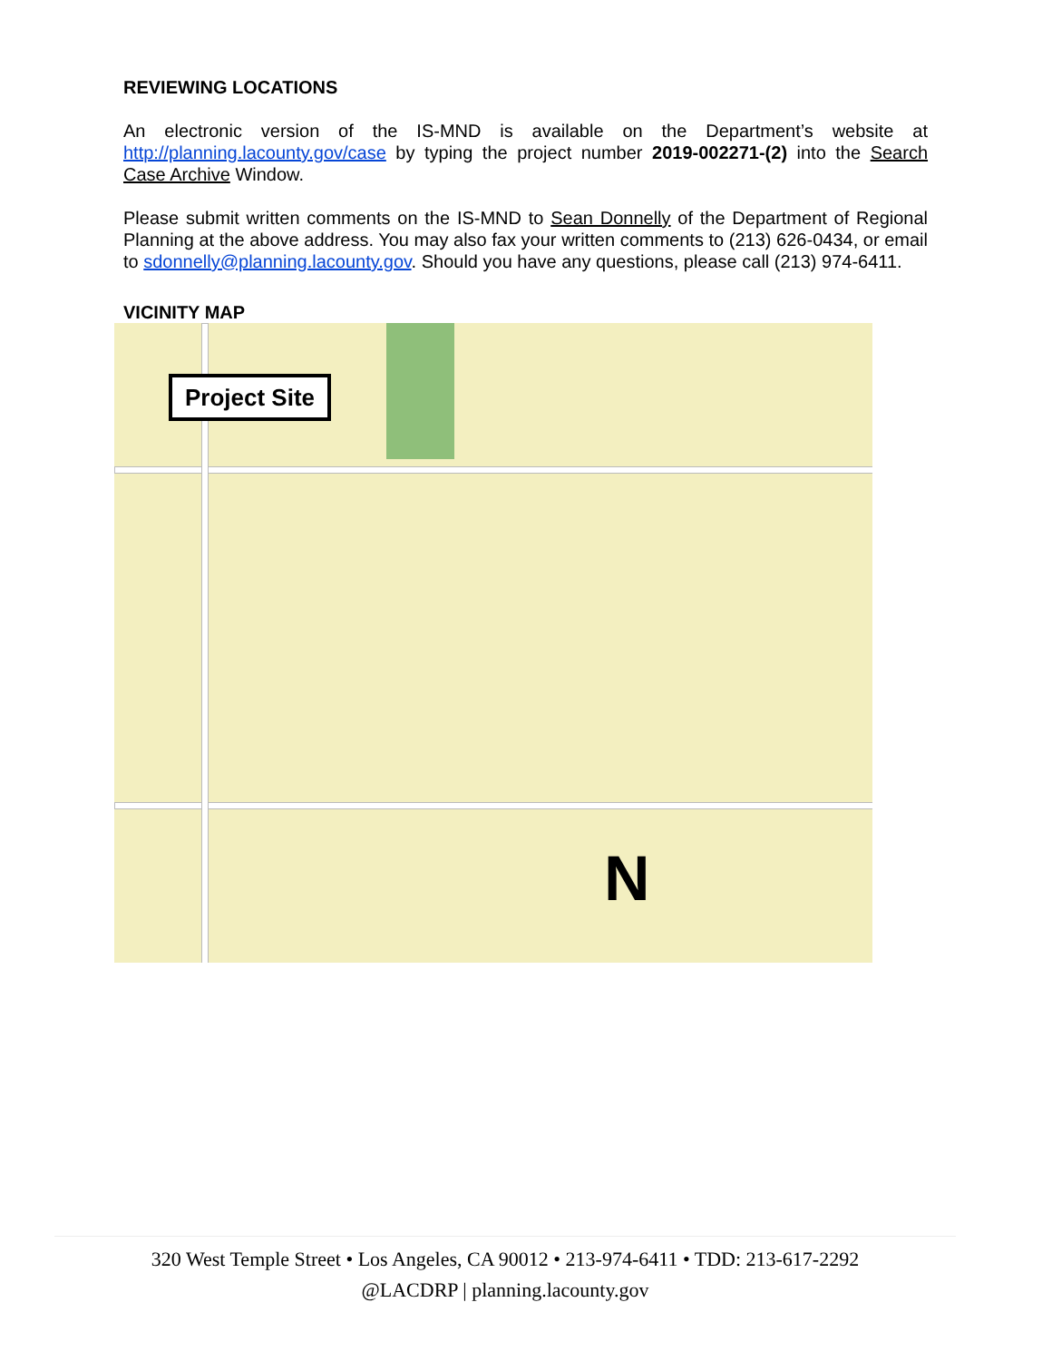REVIEWING LOCATIONS
An electronic version of the IS-MND is available on the Department’s website at http://planning.lacounty.gov/case by typing the project number 2019-002271-(2) into the Search Case Archive Window.
Please submit written comments on the IS-MND to Sean Donnelly of the Department of Regional Planning at the above address. You may also fax your written comments to (213) 626-0434, or email to sdonnelly@planning.lacounty.gov. Should you have any questions, please call (213) 974-6411.
VICINITY MAP
Project Site
N
320 West Temple Street • Los Angeles, CA 90012 • 213-974-6411 • TDD: 213-617-2292
@LACDRP | planning.lacounty.gov